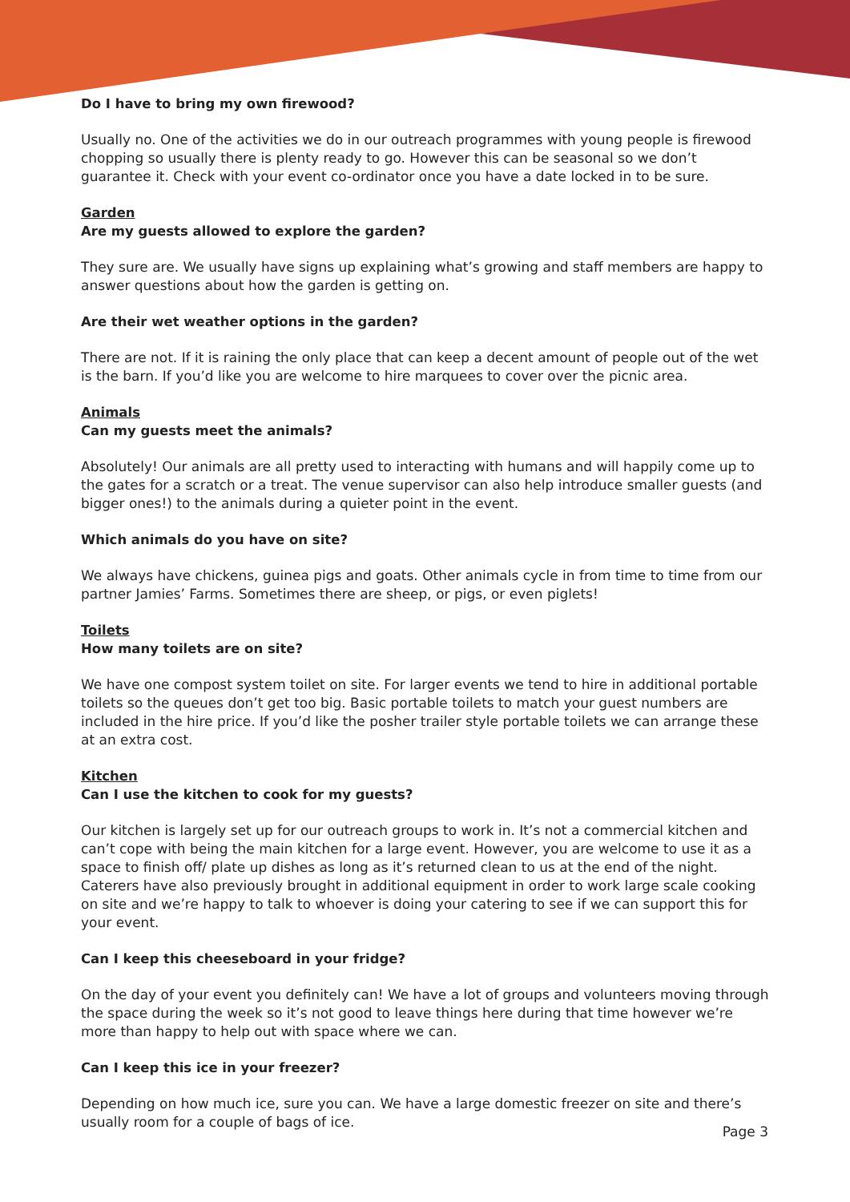Do I have to bring my own firewood?
Usually no. One of the activities we do in our outreach programmes with young people is firewood chopping so usually there is plenty ready to go. However this can be seasonal so we don’t guarantee it. Check with your event co-ordinator once you have a date locked in to be sure.
Garden
Are my guests allowed to explore the garden?
They sure are. We usually have signs up explaining what’s growing and staff members are happy to answer questions about how the garden is getting on.
Are their wet weather options in the garden?
There are not. If it is raining the only place that can keep a decent amount of people out of the wet is the barn. If you’d like you are welcome to hire marquees to cover over the picnic area.
Animals
Can my guests meet the animals?
Absolutely! Our animals are all pretty used to interacting with humans and will happily come up to the gates for a scratch or a treat. The venue supervisor can also help introduce smaller guests (and bigger ones!) to the animals during a quieter point in the event.
Which animals do you have on site?
We always have chickens, guinea pigs and goats. Other animals cycle in from time to time from our partner Jamies’ Farms. Sometimes there are sheep, or pigs, or even piglets!
Toilets
How many toilets are on site?
We have one compost system toilet on site. For larger events we tend to hire in additional portable toilets so the queues don’t get too big. Basic portable toilets to match your guest numbers are included in the hire price. If you’d like the posher trailer style portable toilets we can arrange these at an extra cost.
Kitchen
Can I use the kitchen to cook for my guests?
Our kitchen is largely set up for our outreach groups to work in. It’s not a commercial kitchen and can’t cope with being the main kitchen for a large event. However, you are welcome to use it as a space to finish off/ plate up dishes as long as it’s returned clean to us at the end of the night. Caterers have also previously brought in additional equipment in order to work large scale cooking on site and we’re happy to talk to whoever is doing your catering to see if we can support this for your event.
Can I keep this cheeseboard in your fridge?
On the day of your event you definitely can! We have a lot of groups and volunteers moving through the space during the week so it’s not good to leave things here during that time however we’re more than happy to help out with space where we can.
Can I keep this ice in your freezer?
Depending on how much ice, sure you can. We have a large domestic freezer on site and there’s usually room for a couple of bags of ice.
Page 3